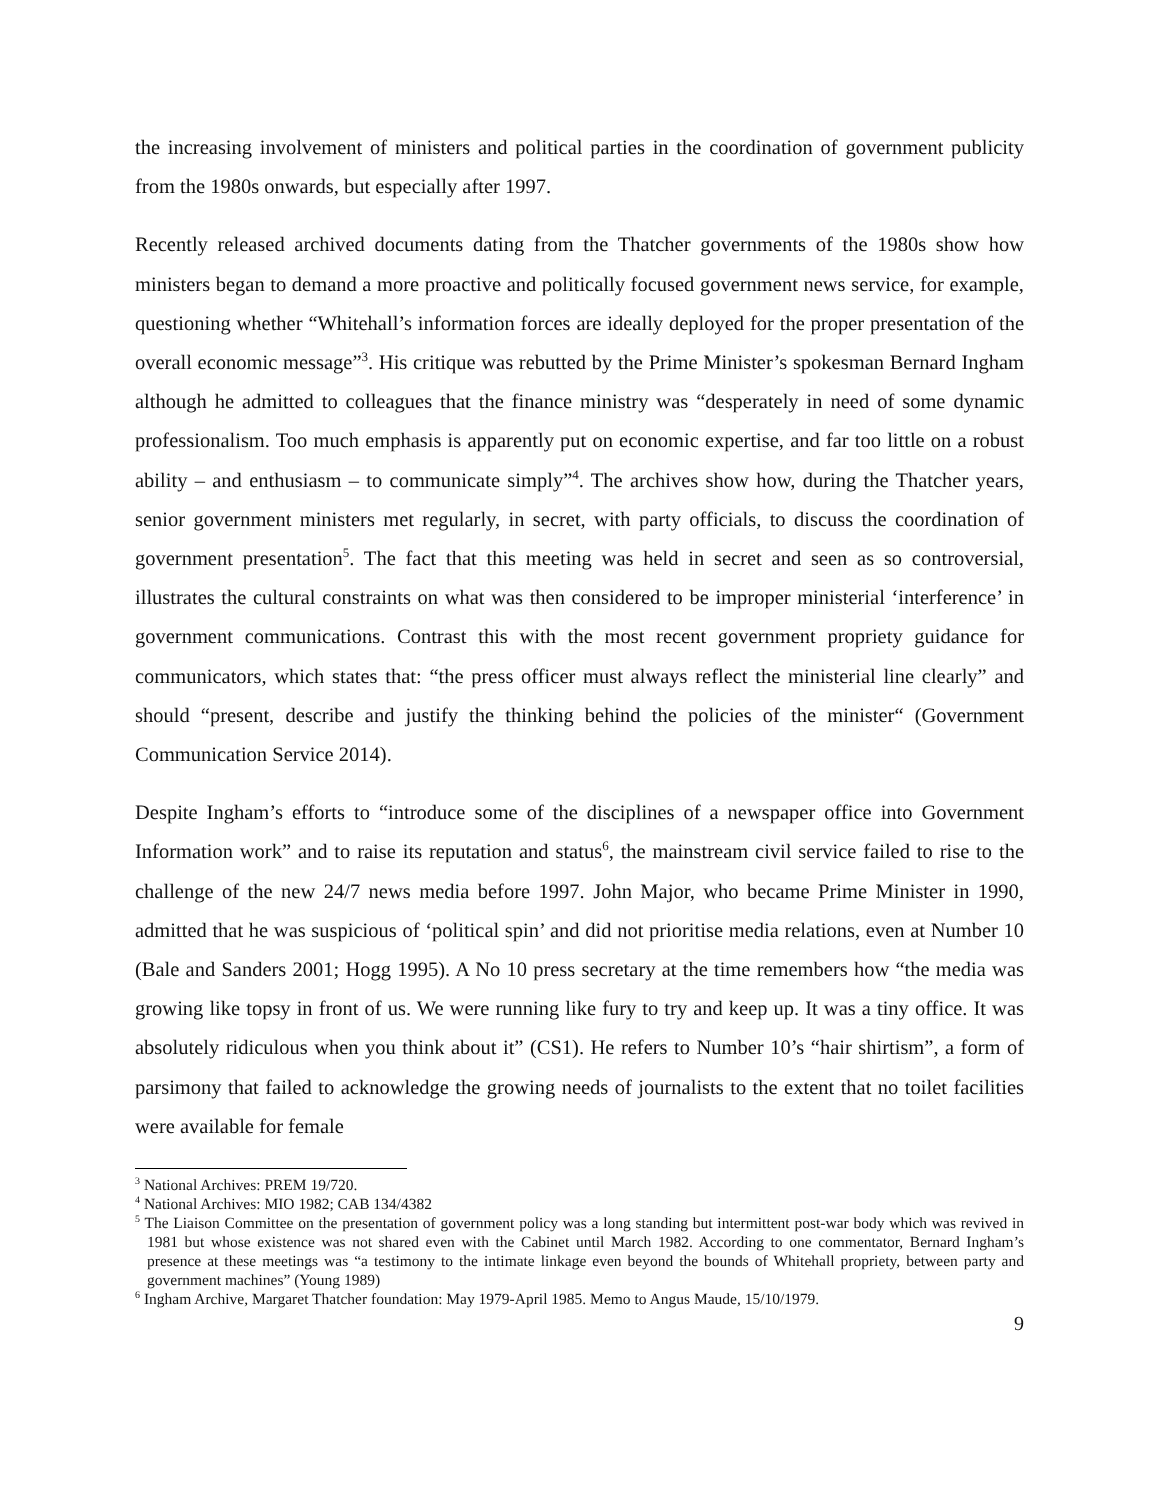the increasing involvement of ministers and political parties in the coordination of government publicity from the 1980s onwards, but especially after 1997.
Recently released archived documents dating from the Thatcher governments of the 1980s show how ministers began to demand a more proactive and politically focused government news service, for example, questioning whether “Whitehall’s information forces are ideally deployed for the proper presentation of the overall economic message”<sup>3</sup>. His critique was rebutted by the Prime Minister’s spokesman Bernard Ingham although he admitted to colleagues that the finance ministry was “desperately in need of some dynamic professionalism. Too much emphasis is apparently put on economic expertise, and far too little on a robust ability – and enthusiasm – to communicate simply”<sup>4</sup>. The archives show how, during the Thatcher years, senior government ministers met regularly, in secret, with party officials, to discuss the coordination of government presentation<sup>5</sup>. The fact that this meeting was held in secret and seen as so controversial, illustrates the cultural constraints on what was then considered to be improper ministerial ‘interference’ in government communications. Contrast this with the most recent government propriety guidance for communicators, which states that: “the press officer must always reflect the ministerial line clearly” and should “present, describe and justify the thinking behind the policies of the minister“ (Government Communication Service 2014).
Despite Ingham’s efforts to “introduce some of the disciplines of a newspaper office into Government Information work” and to raise its reputation and status<sup>6</sup>, the mainstream civil service failed to rise to the challenge of the new 24/7 news media before 1997. John Major, who became Prime Minister in 1990, admitted that he was suspicious of ‘political spin’ and did not prioritise media relations, even at Number 10 (Bale and Sanders 2001; Hogg 1995). A No 10 press secretary at the time remembers how “the media was growing like topsy in front of us. We were running like fury to try and keep up. It was a tiny office. It was absolutely ridiculous when you think about it” (CS1). He refers to Number 10’s “hair shirtism”, a form of parsimony that failed to acknowledge the growing needs of journalists to the extent that no toilet facilities were available for female
<sup>3</sup> National Archives: PREM 19/720.
<sup>4</sup> National Archives: MIO 1982; CAB 134/4382
<sup>5</sup> The Liaison Committee on the presentation of government policy was a long standing but intermittent post-war body which was revived in 1981 but whose existence was not shared even with the Cabinet until March 1982. According to one commentator, Bernard Ingham’s presence at these meetings was “a testimony to the intimate linkage even beyond the bounds of Whitehall propriety, between party and government machines” (Young 1989)
<sup>6</sup> Ingham Archive, Margaret Thatcher foundation: May 1979-April 1985. Memo to Angus Maude, 15/10/1979.
9